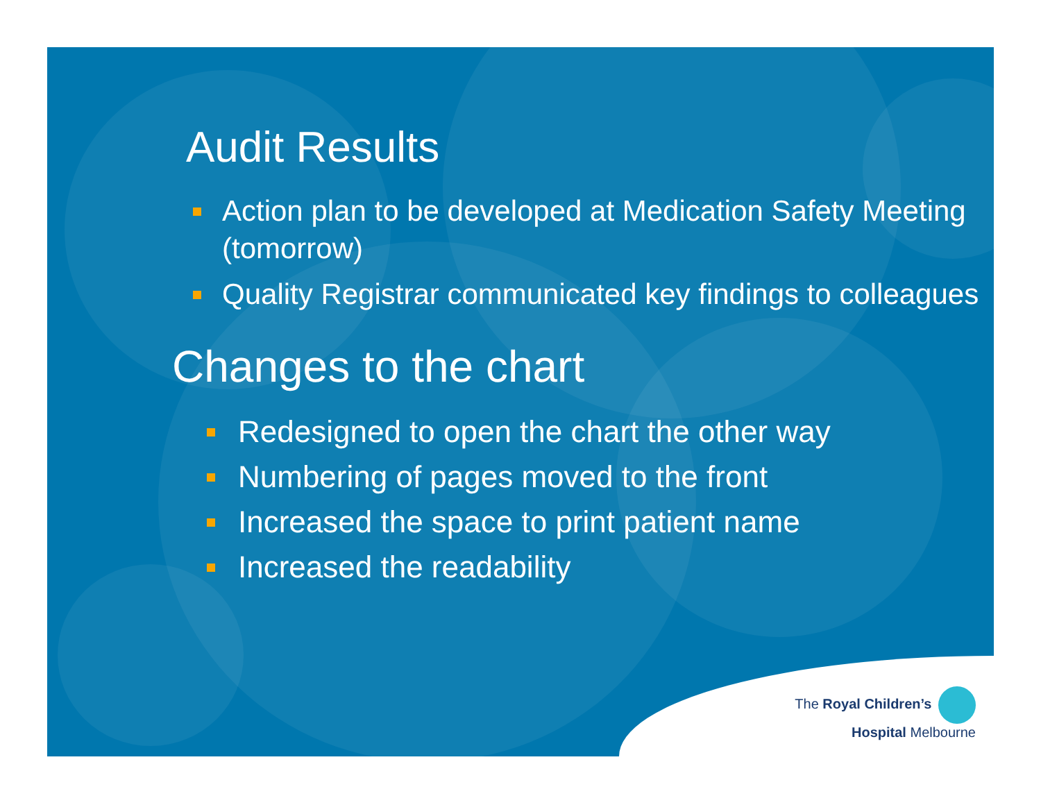Audit Results
Action plan to be developed at Medication Safety Meeting (tomorrow)
Quality Registrar communicated key findings to colleagues
Changes to the chart
Redesigned to open the chart the other way
Numbering of pages moved to the front
Increased the space to print patient name
Increased the readability
The Royal Children’s
Hospital Melbourne